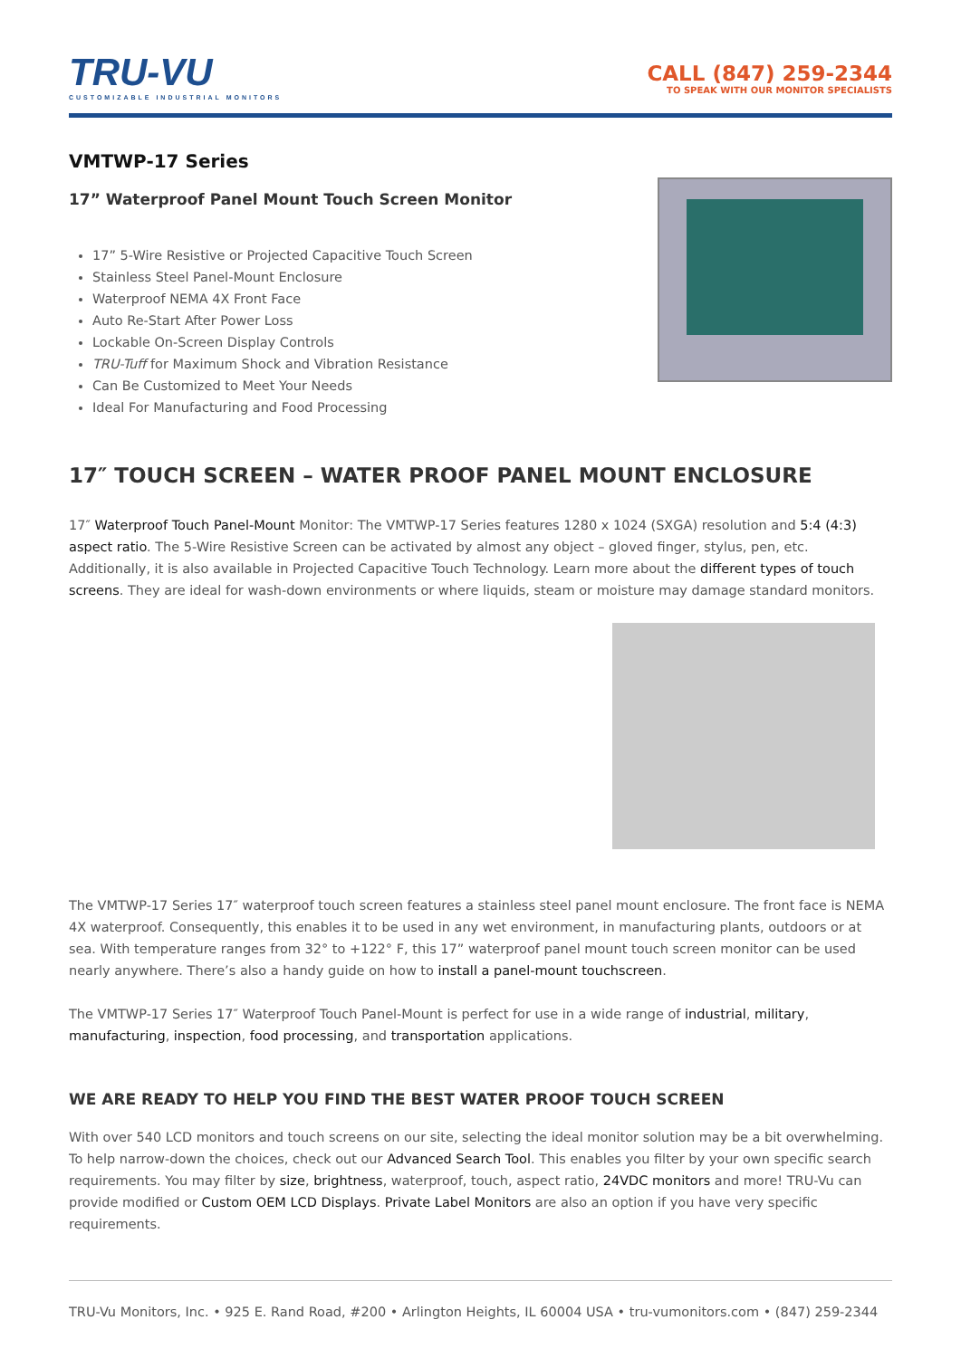TRU-VU
CUSTOMIZABLE INDUSTRIAL MONITORS
CALL (847) 259-2344
TO SPEAK WITH OUR MONITOR SPECIALISTS
VMTWP-17 Series
17” Waterproof Panel Mount Touch Screen Monitor
17” 5-Wire Resistive or Projected Capacitive Touch Screen
Stainless Steel Panel-Mount Enclosure
Waterproof NEMA 4X Front Face
Auto Re-Start After Power Loss
Lockable On-Screen Display Controls
TRU-Tuff for Maximum Shock and Vibration Resistance
Can Be Customized to Meet Your Needs
Ideal For Manufacturing and Food Processing
17″ TOUCH SCREEN – WATER PROOF PANEL MOUNT ENCLOSURE
17″ Waterproof Touch Panel-Mount Monitor: The VMTWP-17 Series features 1280 x 1024 (SXGA) resolution and 5:4 (4:3) aspect ratio. The 5-Wire Resistive Screen can be activated by almost any object – gloved finger, stylus, pen, etc. Additionally, it is also available in Projected Capacitive Touch Technology. Learn more about the different types of touch screens. They are ideal for wash-down environments or where liquids, steam or moisture may damage standard monitors.
The VMTWP-17 Series 17″ waterproof touch screen features a stainless steel panel mount enclosure. The front face is NEMA 4X waterproof. Consequently, this enables it to be used in any wet environment, in manufacturing plants, outdoors or at sea. With temperature ranges from 32° to +122° F, this 17” waterproof panel mount touch screen monitor can be used nearly anywhere. There’s also a handy guide on how to install a panel-mount touchscreen.
The VMTWP-17 Series 17″ Waterproof Touch Panel-Mount is perfect for use in a wide range of industrial, military, manufacturing, inspection, food processing, and transportation applications.
WE ARE READY TO HELP YOU FIND THE BEST WATER PROOF TOUCH SCREEN
With over 540 LCD monitors and touch screens on our site, selecting the ideal monitor solution may be a bit overwhelming. To help narrow-down the choices, check out our Advanced Search Tool. This enables you filter by your own specific search requirements. You may filter by size, brightness, waterproof, touch, aspect ratio, 24VDC monitors and more! TRU-Vu can provide modified or Custom OEM LCD Displays. Private Label Monitors are also an option if you have very specific requirements.
TRU-Vu Monitors, Inc. • 925 E. Rand Road, #200 • Arlington Heights, IL 60004 USA • tru-vumonitors.com • (847) 259-2344